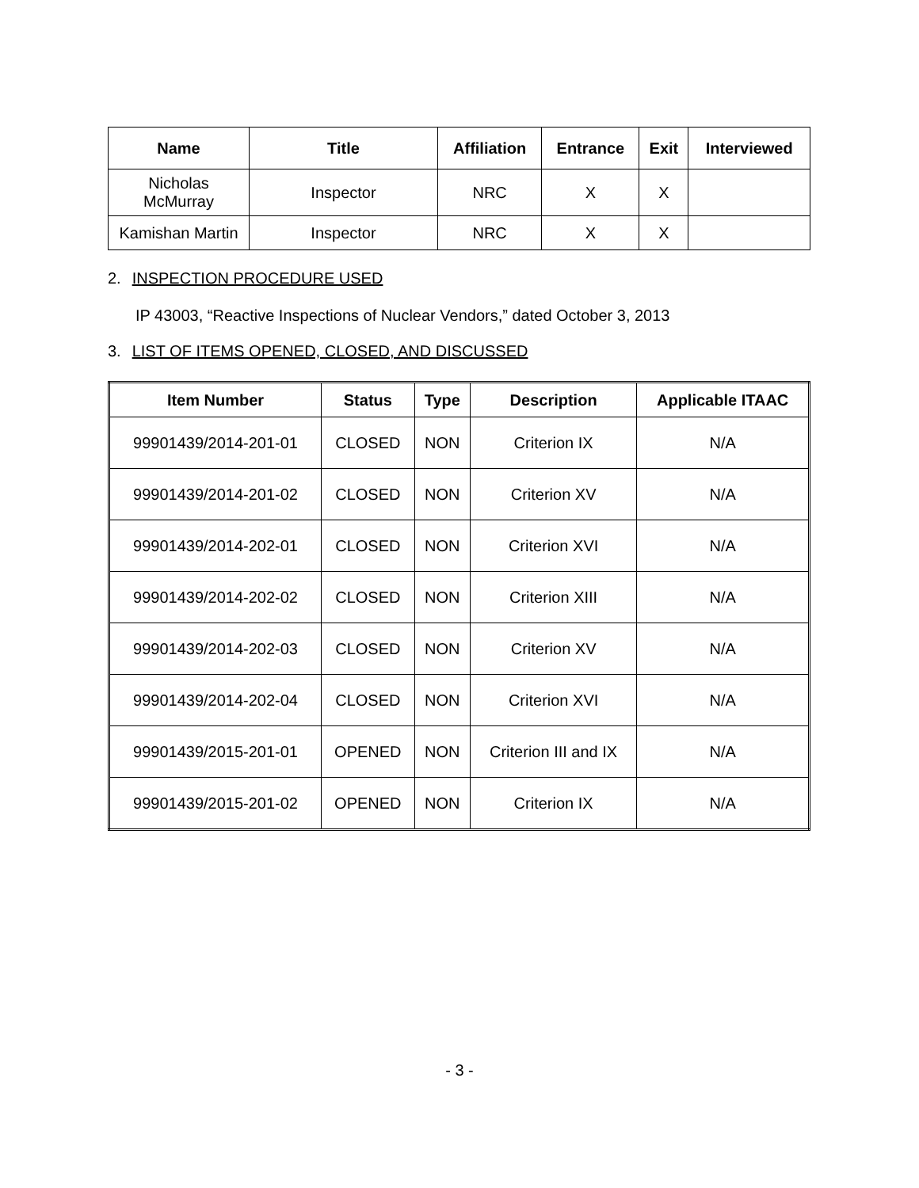| Name | Title | Affiliation | Entrance | Exit | Interviewed |
| --- | --- | --- | --- | --- | --- |
| Nicholas McMurray | Inspector | NRC | X | X | |
| Kamishan Martin | Inspector | NRC | X | X | |
2. INSPECTION PROCEDURE USED
IP 43003, “Reactive Inspections of Nuclear Vendors,” dated October 3, 2013
3. LIST OF ITEMS OPENED, CLOSED, AND DISCUSSED
| Item Number | Status | Type | Description | Applicable ITAAC |
| --- | --- | --- | --- | --- |
| 99901439/2014-201-01 | CLOSED | NON | Criterion IX | N/A |
| 99901439/2014-201-02 | CLOSED | NON | Criterion XV | N/A |
| 99901439/2014-202-01 | CLOSED | NON | Criterion XVI | N/A |
| 99901439/2014-202-02 | CLOSED | NON | Criterion XIII | N/A |
| 99901439/2014-202-03 | CLOSED | NON | Criterion XV | N/A |
| 99901439/2014-202-04 | CLOSED | NON | Criterion XVI | N/A |
| 99901439/2015-201-01 | OPENED | NON | Criterion III and IX | N/A |
| 99901439/2015-201-02 | OPENED | NON | Criterion IX | N/A |
- 3 -